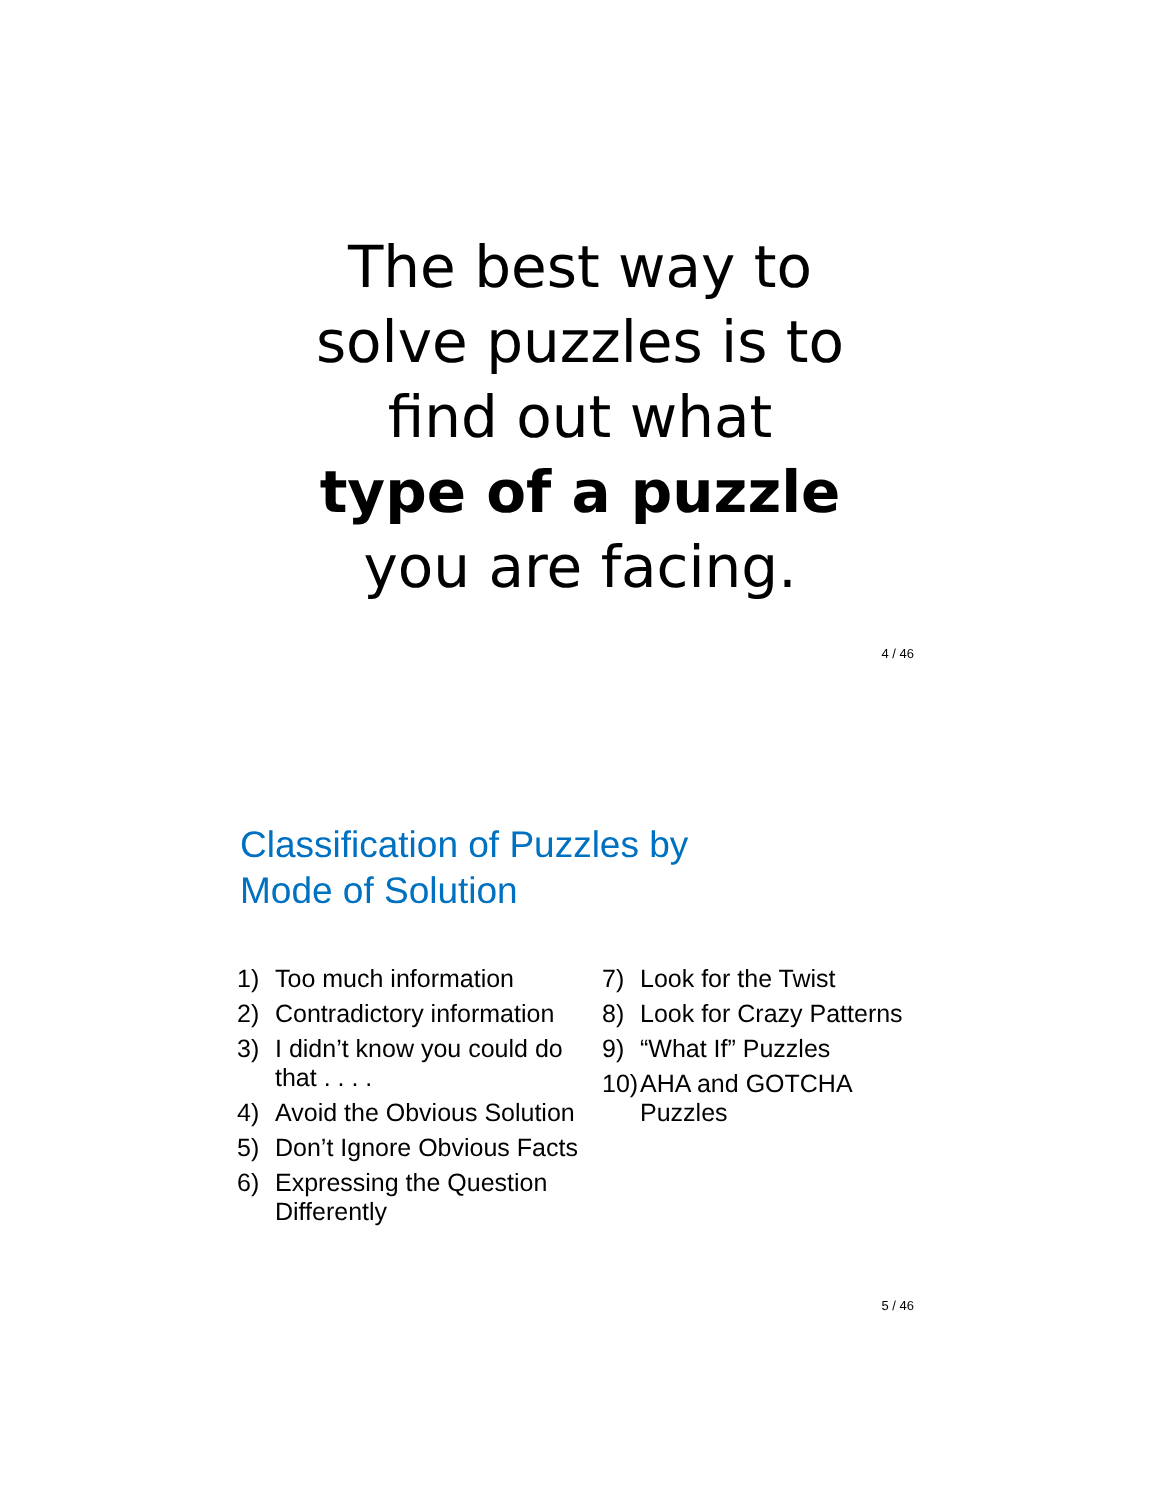The best way to
solve puzzles is to
find out what
type of a puzzle
you are facing.
4 / 46
Classification of Puzzles by
Mode of Solution
1) Too much information
2) Contradictory information
3) I didn’t know you could do that . . . .
4) Avoid the Obvious Solution
5) Don’t Ignore Obvious Facts
6) Expressing the Question Differently
7) Look for the Twist
8) Look for Crazy Patterns
9) “What If” Puzzles
10) AHA and GOTCHA Puzzles
5 / 46